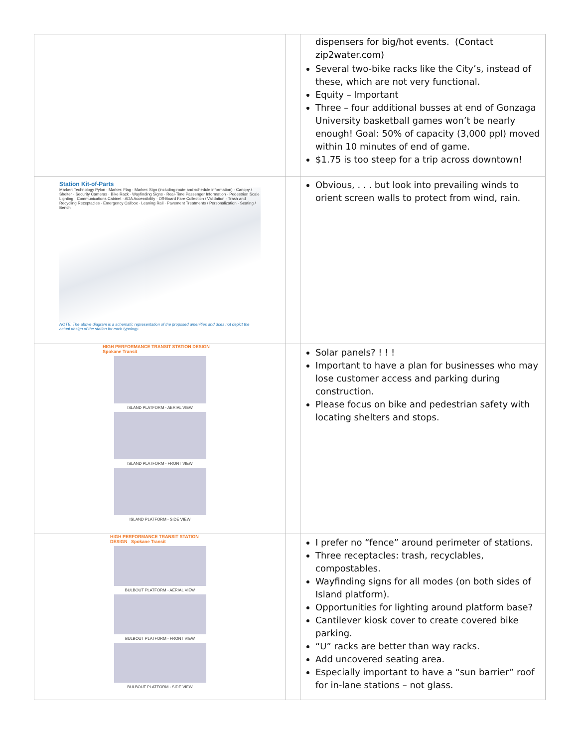| | | dispensers for big/hot events. (Contact zip2water.com) Several two-bike racks like the City’s, instead of these, which are not very functional. Equity – Important Three – four additional busses at end of Gonzaga University basketball games won’t be nearly enough! Goal: 50% of capacity (3,000 ppl) moved within 10 minutes of end of game. $1.75 is too steep for a trip across downtown! |
| Station Kit-of-Parts Marker: Technology Pylon · Marker: Flag · Marker: Sign (including route and schedule information) · Canopy / Shelter · Security Cameras · Bike Rack · Wayfinding Signs · Real-Time Passenger Information · Pedestrian Scale Lighting · Communications Cabinet · ADA Accessibility · Off-Board Fare Collection / Validation · Trash and Recycling Receptacles · Emergency Callbox · Leaning Rail · Pavement Treatments / Personalization · Seating / Bench NOTE: The above diagram is a schematic representation of the proposed amenities and does not depict the actual design of the station for each typology. | | Obvious, . . . but look into prevailing winds to orient screen walls to protect from wind, rain. |
| HIGH PERFORMANCE TRANSIT STATION DESIGN Spokane Transit ISLAND PLATFORM - AERIAL VIEW ISLAND PLATFORM - FRONT VIEW ISLAND PLATFORM - SIDE VIEW | | Solar panels? ! ! ! Important to have a plan for businesses who may lose customer access and parking during construction. Please focus on bike and pedestrian safety with locating shelters and stops. |
| HIGH PERFORMANCE TRANSIT STATION DESIGN Spokane Transit BULBOUT PLATFORM - AERIAL VIEW BULBOUT PLATFORM - FRONT VIEW BULBOUT PLATFORM - SIDE VIEW | | I prefer no “fence” around perimeter of stations. Three receptacles: trash, recyclables, compostables. Wayfinding signs for all modes (on both sides of Island platform). Opportunities for lighting around platform base? Cantilever kiosk cover to create covered bike parking. “U” racks are better than way racks. Add uncovered seating area. Especially important to have a “sun barrier” roof for in-lane stations – not glass. |